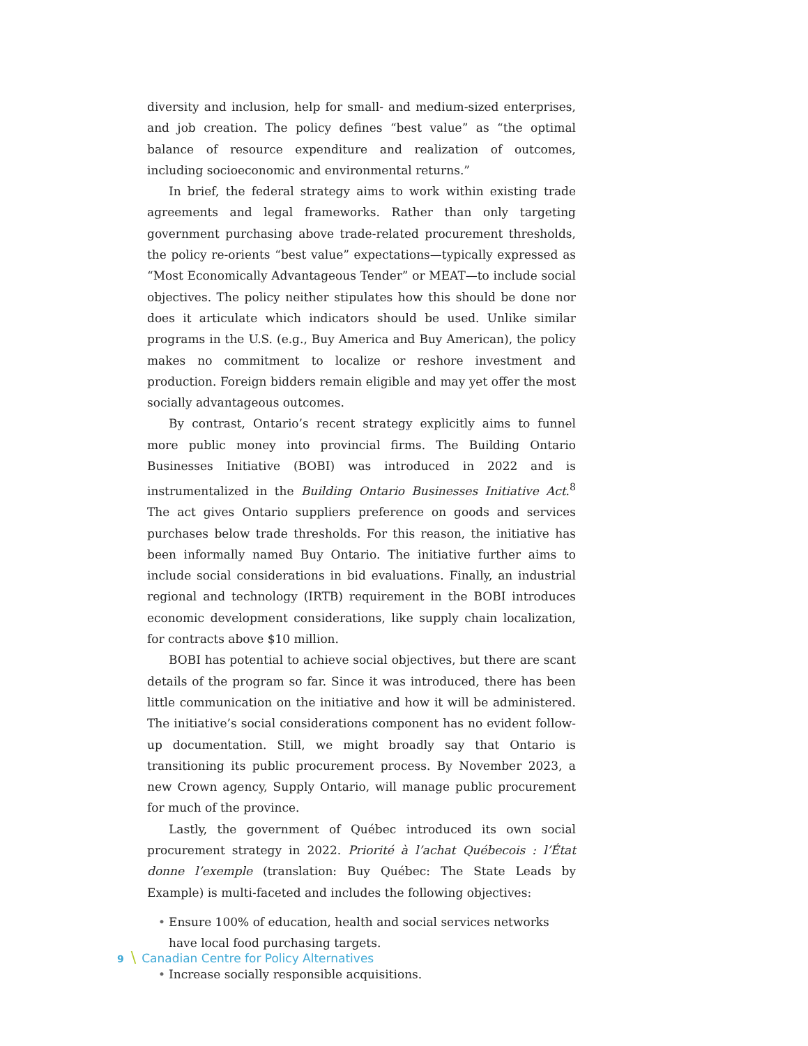diversity and inclusion, help for small- and medium-sized enterprises, and job creation. The policy defines “best value” as “the optimal balance of resource expenditure and realization of outcomes, including socioeconomic and environmental returns.”
In brief, the federal strategy aims to work within existing trade agreements and legal frameworks. Rather than only targeting government purchasing above trade-related procurement thresholds, the policy re-orients “best value” expectations—typically expressed as “Most Economically Advantageous Tender” or MEAT—to include social objectives. The policy neither stipulates how this should be done nor does it articulate which indicators should be used. Unlike similar programs in the U.S. (e.g., Buy America and Buy American), the policy makes no commitment to localize or reshore investment and production. Foreign bidders remain eligible and may yet offer the most socially advantageous outcomes.
By contrast, Ontario’s recent strategy explicitly aims to funnel more public money into provincial firms. The Building Ontario Businesses Initiative (BOBI) was introduced in 2022 and is instrumentalized in the Building Ontario Businesses Initiative Act.<sup>8</sup> The act gives Ontario suppliers preference on goods and services purchases below trade thresholds. For this reason, the initiative has been informally named Buy Ontario. The initiative further aims to include social considerations in bid evaluations. Finally, an industrial regional and technology (IRTB) requirement in the BOBI introduces economic development considerations, like supply chain localization, for contracts above $10 million.
BOBI has potential to achieve social objectives, but there are scant details of the program so far. Since it was introduced, there has been little communication on the initiative and how it will be administered. The initiative’s social considerations component has no evident follow-up documentation. Still, we might broadly say that Ontario is transitioning its public procurement process. By November 2023, a new Crown agency, Supply Ontario, will manage public procurement for much of the province.
Lastly, the government of Québec introduced its own social procurement strategy in 2022. Priorité à l’achat Québecois : l’État donne l’exemple (translation: Buy Québec: The State Leads by Example) is multi-faceted and includes the following objectives:
• Ensure 100% of education, health and social services networks have local food purchasing targets.
• Increase socially responsible acquisitions.
9 \ Canadian Centre for Policy Alternatives